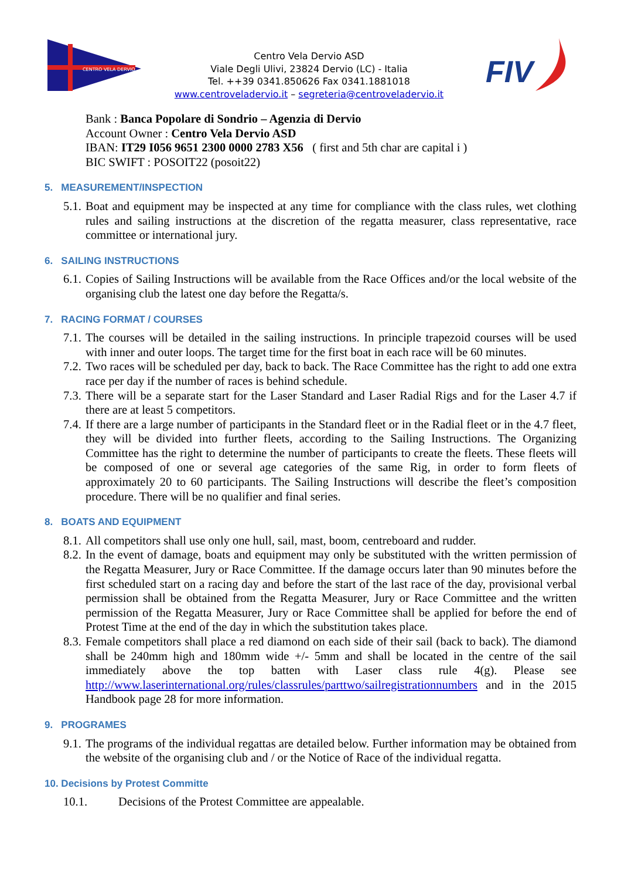CENTRO VELA DERVIO
Centro Vela Dervio ASD
Viale Degli Ulivi, 23824 Dervio (LC) - Italia
Tel. ++39 0341.850626 Fax 0341.1881018
www.centroveladervio.it – segreteria@centroveladervio.it
FIV
Bank : Banca Popolare di Sondrio – Agenzia di Dervio
Account Owner : Centro Vela Dervio ASD
IBAN: IT29 I056 9651 2300 0000 2783 X56 ( first and 5th char are capital i )
BIC SWIFT : POSOIT22 (posoit22)
5. MEASUREMENT/INSPECTION
5.1. Boat and equipment may be inspected at any time for compliance with the class rules, wet clothing rules and sailing instructions at the discretion of the regatta measurer, class representative, race committee or international jury.
6. SAILING INSTRUCTIONS
6.1. Copies of Sailing Instructions will be available from the Race Offices and/or the local website of the organising club the latest one day before the Regatta/s.
7. RACING FORMAT / COURSES
7.1. The courses will be detailed in the sailing instructions. In principle trapezoid courses will be used with inner and outer loops. The target time for the first boat in each race will be 60 minutes.
7.2. Two races will be scheduled per day, back to back. The Race Committee has the right to add one extra race per day if the number of races is behind schedule.
7.3. There will be a separate start for the Laser Standard and Laser Radial Rigs and for the Laser 4.7 if there are at least 5 competitors.
7.4. If there are a large number of participants in the Standard fleet or in the Radial fleet or in the 4.7 fleet, they will be divided into further fleets, according to the Sailing Instructions. The Organizing Committee has the right to determine the number of participants to create the fleets. These fleets will be composed of one or several age categories of the same Rig, in order to form fleets of approximately 20 to 60 participants. The Sailing Instructions will describe the fleet’s composition procedure. There will be no qualifier and final series.
8. BOATS AND EQUIPMENT
8.1. All competitors shall use only one hull, sail, mast, boom, centreboard and rudder.
8.2. In the event of damage, boats and equipment may only be substituted with the written permission of the Regatta Measurer, Jury or Race Committee. If the damage occurs later than 90 minutes before the first scheduled start on a racing day and before the start of the last race of the day, provisional verbal permission shall be obtained from the Regatta Measurer, Jury or Race Committee and the written permission of the Regatta Measurer, Jury or Race Committee shall be applied for before the end of Protest Time at the end of the day in which the substitution takes place.
8.3. Female competitors shall place a red diamond on each side of their sail (back to back). The diamond shall be 240mm high and 180mm wide +/- 5mm and shall be located in the centre of the sail immediately above the top batten with Laser class rule 4(g). Please see http://www.laserinternational.org/rules/classrules/parttwo/sailregistrationnumbers and in the 2015 Handbook page 28 for more information.
9. PROGRAMES
9.1. The programs of the individual regattas are detailed below. Further information may be obtained from the website of the organising club and / or the Notice of Race of the individual regatta.
10. Decisions by Protest Committe
10.1. Decisions of the Protest Committee are appealable.